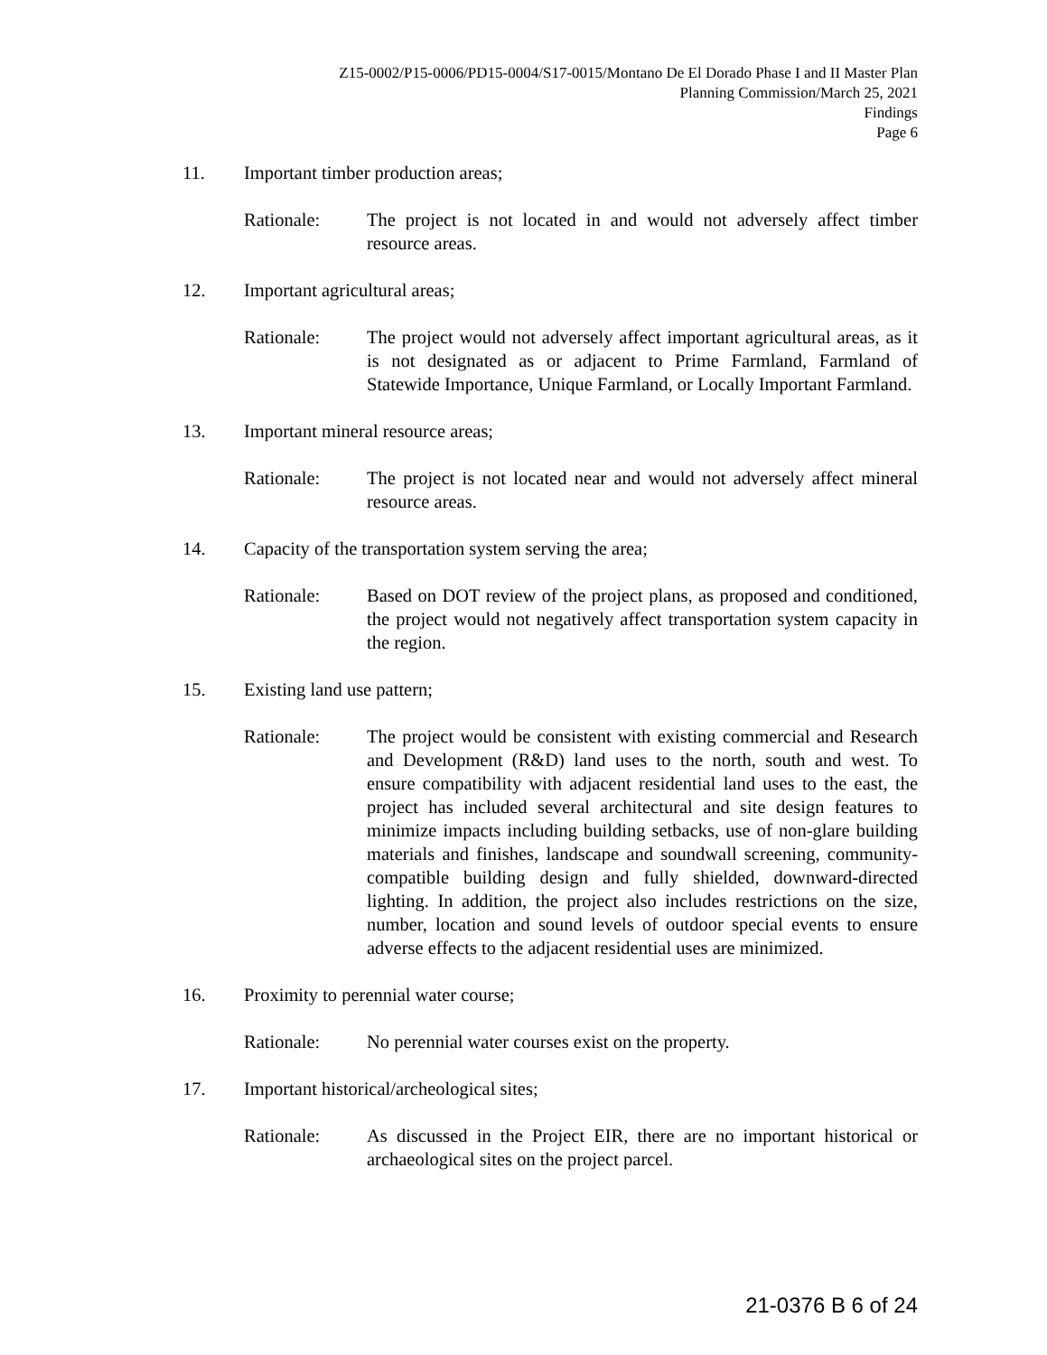Z15-0002/P15-0006/PD15-0004/S17-0015/Montano De El Dorado Phase I and II Master Plan
Planning Commission/March 25, 2021
Findings
Page 6
11. Important timber production areas;
Rationale: The project is not located in and would not adversely affect timber resource areas.
12. Important agricultural areas;
Rationale: The project would not adversely affect important agricultural areas, as it is not designated as or adjacent to Prime Farmland, Farmland of Statewide Importance, Unique Farmland, or Locally Important Farmland.
13. Important mineral resource areas;
Rationale: The project is not located near and would not adversely affect mineral resource areas.
14. Capacity of the transportation system serving the area;
Rationale: Based on DOT review of the project plans, as proposed and conditioned, the project would not negatively affect transportation system capacity in the region.
15. Existing land use pattern;
Rationale: The project would be consistent with existing commercial and Research and Development (R&D) land uses to the north, south and west. To ensure compatibility with adjacent residential land uses to the east, the project has included several architectural and site design features to minimize impacts including building setbacks, use of non-glare building materials and finishes, landscape and soundwall screening, community-compatible building design and fully shielded, downward-directed lighting. In addition, the project also includes restrictions on the size, number, location and sound levels of outdoor special events to ensure adverse effects to the adjacent residential uses are minimized.
16. Proximity to perennial water course;
Rationale: No perennial water courses exist on the property.
17. Important historical/archeological sites;
Rationale: As discussed in the Project EIR, there are no important historical or archaeological sites on the project parcel.
21-0376 B 6 of 24